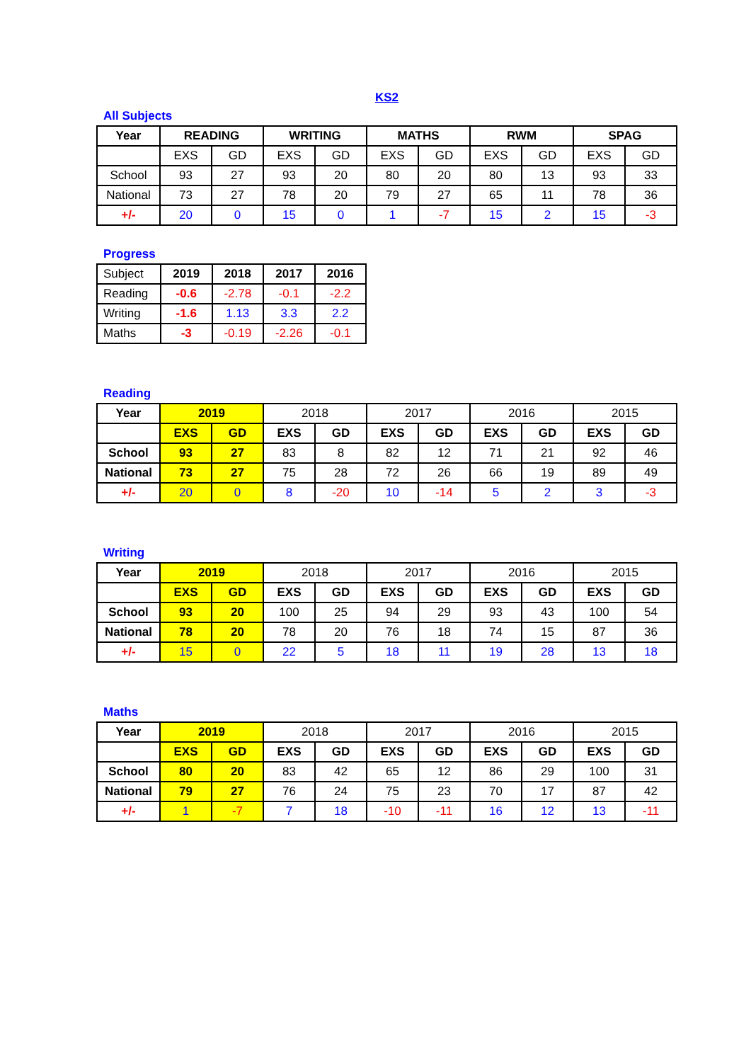KS2
All Subjects
| Year | READING | | WRITING | | MATHS | | RWM | | SPAG | |
| --- | --- | --- | --- | --- | --- | --- | --- | --- | --- | --- |
| | EXS | GD | EXS | GD | EXS | GD | EXS | GD | EXS | GD |
| School | 93 | 27 | 93 | 20 | 80 | 20 | 80 | 13 | 93 | 33 |
| National | 73 | 27 | 78 | 20 | 79 | 27 | 65 | 11 | 78 | 36 |
| +/- | 20 | 0 | 15 | 0 | 1 | -7 | 15 | 2 | 15 | -3 |
Progress
| Subject | 2019 | 2018 | 2017 | 2016 |
| Reading | -0.6 | -2.78 | -0.1 | -2.2 |
| Writing | -1.6 | 1.13 | 3.3 | 2.2 |
| Maths | -3 | -0.19 | -2.26 | -0.1 |
Reading
| Year | 2019 | | 2018 | | 2017 | | 2016 | | 2015 | |
| | EXS | GD | EXS | GD | EXS | GD | EXS | GD | EXS | GD |
| School | 93 | 27 | 83 | 8 | 82 | 12 | 71 | 21 | 92 | 46 |
| National | 73 | 27 | 75 | 28 | 72 | 26 | 66 | 19 | 89 | 49 |
| +/- | 20 | 0 | 8 | -20 | 10 | -14 | 5 | 2 | 3 | -3 |
Writing
| Year | 2019 | | 2018 | | 2017 | | 2016 | | 2015 | |
| | EXS | GD | EXS | GD | EXS | GD | EXS | GD | EXS | GD |
| School | 93 | 20 | 100 | 25 | 94 | 29 | 93 | 43 | 100 | 54 |
| National | 78 | 20 | 78 | 20 | 76 | 18 | 74 | 15 | 87 | 36 |
| +/- | 15 | 0 | 22 | 5 | 18 | 11 | 19 | 28 | 13 | 18 |
Maths
| Year | 2019 | | 2018 | | 2017 | | 2016 | | 2015 | |
| | EXS | GD | EXS | GD | EXS | GD | EXS | GD | EXS | GD |
| School | 80 | 20 | 83 | 42 | 65 | 12 | 86 | 29 | 100 | 31 |
| National | 79 | 27 | 76 | 24 | 75 | 23 | 70 | 17 | 87 | 42 |
| +/- | 1 | -7 | 7 | 18 | -10 | -11 | 16 | 12 | 13 | -11 |